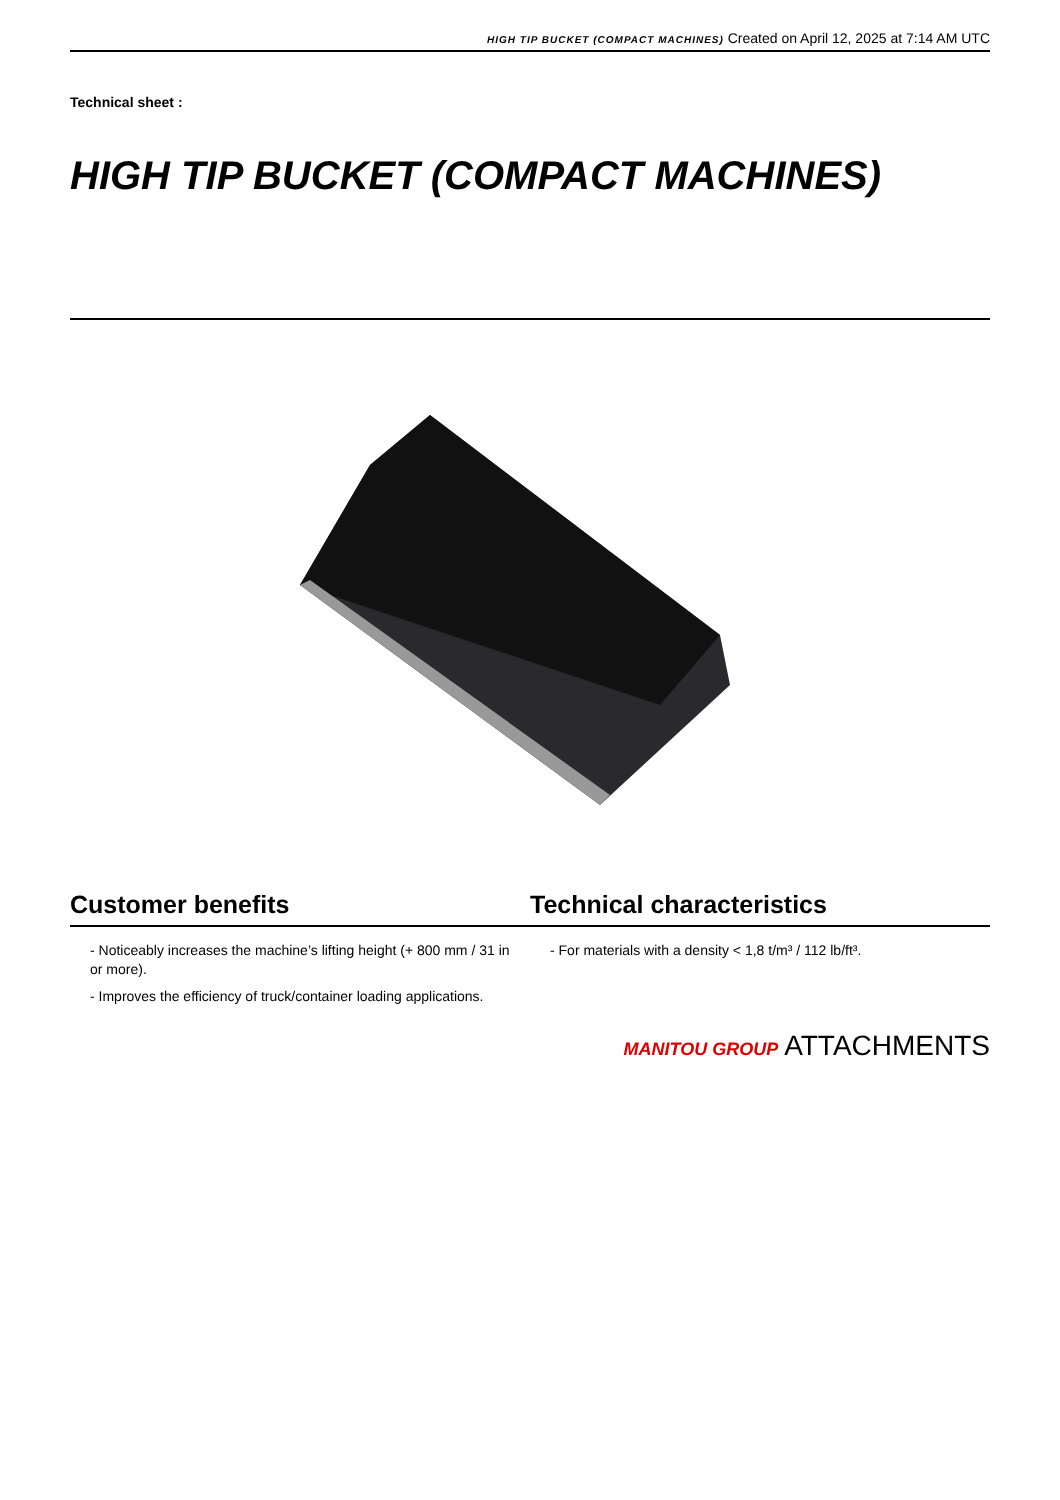HIGH TIP BUCKET (COMPACT MACHINES) Created on April 12, 2025 at 7:14 AM UTC
Technical sheet :
HIGH TIP BUCKET (COMPACT MACHINES)
Customer benefits Technical characteristics
- Noticeably increases the machine’s lifting height (+ 800 mm / 31 in or more).
- Improves the efficiency of truck/container loading applications.
- For materials with a density < 1,8 t/m³ / 112 lb/ft³.
MANITOU GROUP ATTACHMENTS